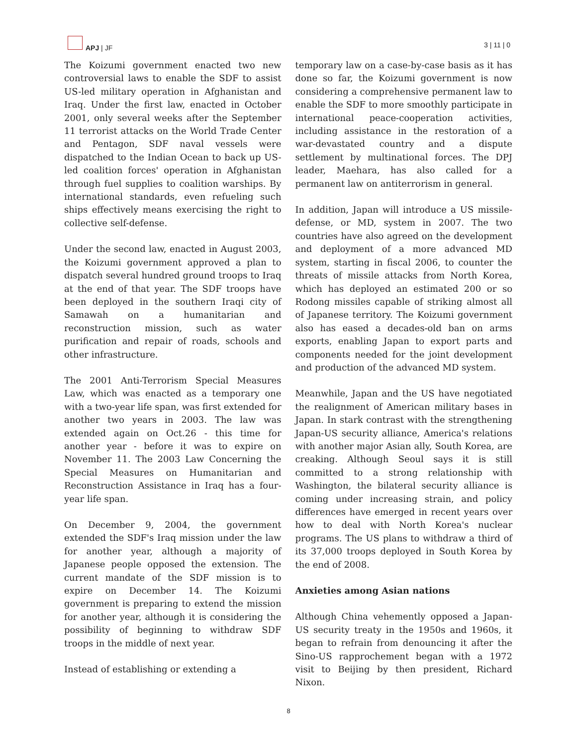APJ | JF 3 | 11 | 0
The Koizumi government enacted two new controversial laws to enable the SDF to assist US-led military operation in Afghanistan and Iraq. Under the first law, enacted in October 2001, only several weeks after the September 11 terrorist attacks on the World Trade Center and Pentagon, SDF naval vessels were dispatched to the Indian Ocean to back up US-led coalition forces' operation in Afghanistan through fuel supplies to coalition warships. By international standards, even refueling such ships effectively means exercising the right to collective self-defense.
Under the second law, enacted in August 2003, the Koizumi government approved a plan to dispatch several hundred ground troops to Iraq at the end of that year. The SDF troops have been deployed in the southern Iraqi city of Samawah on a humanitarian and reconstruction mission, such as water purification and repair of roads, schools and other infrastructure.
The 2001 Anti-Terrorism Special Measures Law, which was enacted as a temporary one with a two-year life span, was first extended for another two years in 2003. The law was extended again on Oct.26 - this time for another year - before it was to expire on November 11. The 2003 Law Concerning the Special Measures on Humanitarian and Reconstruction Assistance in Iraq has a four-year life span.
On December 9, 2004, the government extended the SDF's Iraq mission under the law for another year, although a majority of Japanese people opposed the extension. The current mandate of the SDF mission is to expire on December 14. The Koizumi government is preparing to extend the mission for another year, although it is considering the possibility of beginning to withdraw SDF troops in the middle of next year.
Instead of establishing or extending a
temporary law on a case-by-case basis as it has done so far, the Koizumi government is now considering a comprehensive permanent law to enable the SDF to more smoothly participate in international peace-cooperation activities, including assistance in the restoration of a war-devastated country and a dispute settlement by multinational forces. The DPJ leader, Maehara, has also called for a permanent law on antiterrorism in general.
In addition, Japan will introduce a US missile-defense, or MD, system in 2007. The two countries have also agreed on the development and deployment of a more advanced MD system, starting in fiscal 2006, to counter the threats of missile attacks from North Korea, which has deployed an estimated 200 or so Rodong missiles capable of striking almost all of Japanese territory. The Koizumi government also has eased a decades-old ban on arms exports, enabling Japan to export parts and components needed for the joint development and production of the advanced MD system.
Meanwhile, Japan and the US have negotiated the realignment of American military bases in Japan. In stark contrast with the strengthening Japan-US security alliance, America's relations with another major Asian ally, South Korea, are creaking. Although Seoul says it is still committed to a strong relationship with Washington, the bilateral security alliance is coming under increasing strain, and policy differences have emerged in recent years over how to deal with North Korea's nuclear programs. The US plans to withdraw a third of its 37,000 troops deployed in South Korea by the end of 2008.
Anxieties among Asian nations
Although China vehemently opposed a Japan-US security treaty in the 1950s and 1960s, it began to refrain from denouncing it after the Sino-US rapprochement began with a 1972 visit to Beijing by then president, Richard Nixon.
8